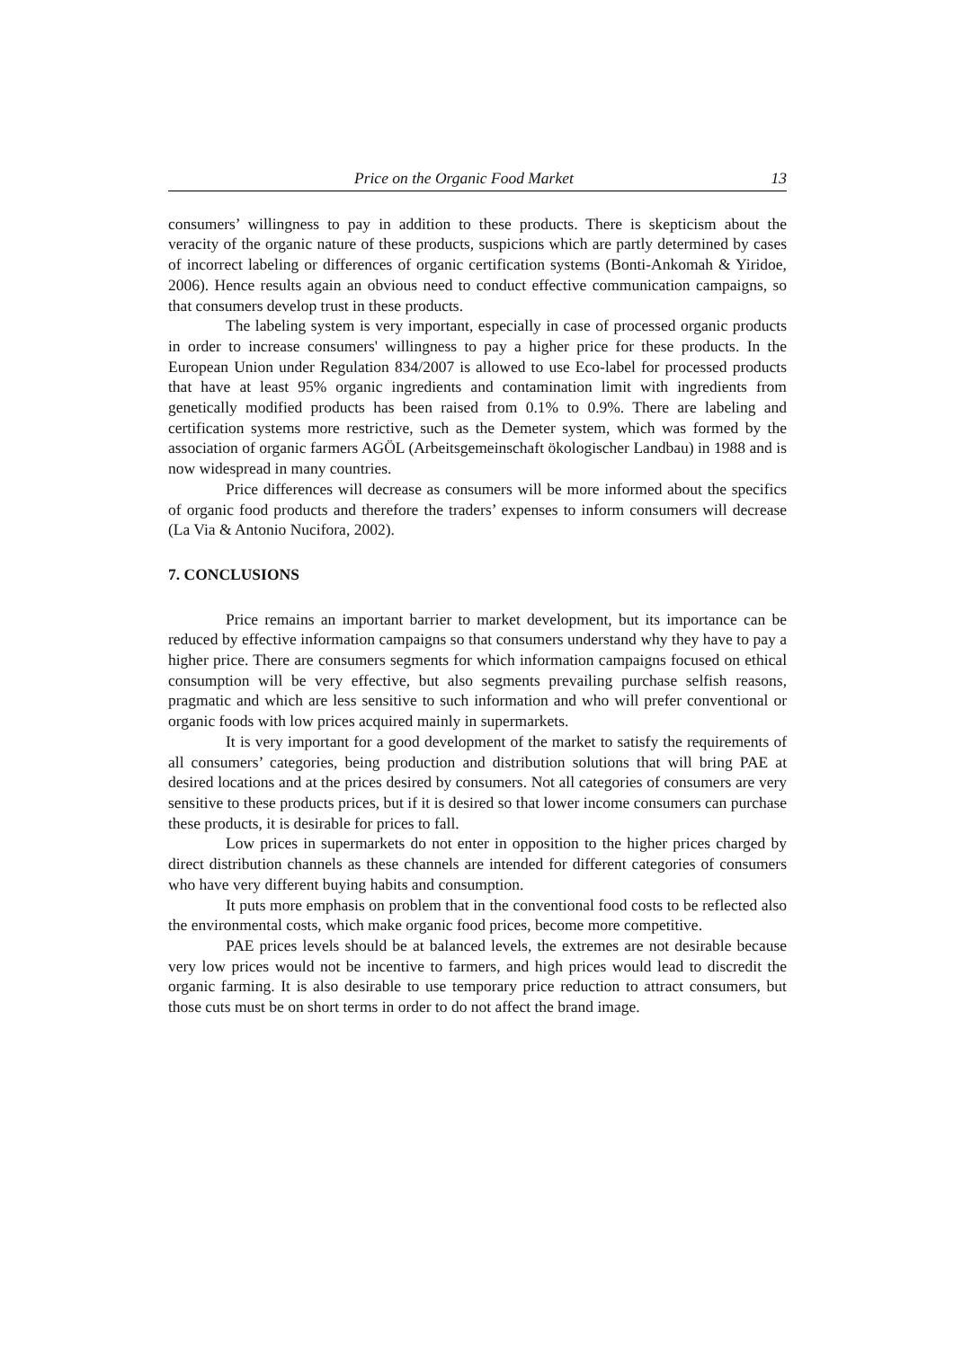Price on the Organic Food Market 13
consumers’ willingness to pay in addition to these products. There is skepticism about the veracity of the organic nature of these products, suspicions which are partly determined by cases of incorrect labeling or differences of organic certification systems (Bonti-Ankomah & Yiridoe, 2006). Hence results again an obvious need to conduct effective communication campaigns, so that consumers develop trust in these products.
The labeling system is very important, especially in case of processed organic products in order to increase consumers' willingness to pay a higher price for these products. In the European Union under Regulation 834/2007 is allowed to use Eco-label for processed products that have at least 95% organic ingredients and contamination limit with ingredients from genetically modified products has been raised from 0.1% to 0.9%. There are labeling and certification systems more restrictive, such as the Demeter system, which was formed by the association of organic farmers AGÖL (Arbeitsgemeinschaft ökologischer Landbau) in 1988 and is now widespread in many countries.
Price differences will decrease as consumers will be more informed about the specifics of organic food products and therefore the traders’ expenses to inform consumers will decrease (La Via & Antonio Nucifora, 2002).
7. CONCLUSIONS
Price remains an important barrier to market development, but its importance can be reduced by effective information campaigns so that consumers understand why they have to pay a higher price. There are consumers segments for which information campaigns focused on ethical consumption will be very effective, but also segments prevailing purchase selfish reasons, pragmatic and which are less sensitive to such information and who will prefer conventional or organic foods with low prices acquired mainly in supermarkets.
It is very important for a good development of the market to satisfy the requirements of all consumers’ categories, being production and distribution solutions that will bring PAE at desired locations and at the prices desired by consumers. Not all categories of consumers are very sensitive to these products prices, but if it is desired so that lower income consumers can purchase these products, it is desirable for prices to fall.
Low prices in supermarkets do not enter in opposition to the higher prices charged by direct distribution channels as these channels are intended for different categories of consumers who have very different buying habits and consumption.
It puts more emphasis on problem that in the conventional food costs to be reflected also the environmental costs, which make organic food prices, become more competitive.
PAE prices levels should be at balanced levels, the extremes are not desirable because very low prices would not be incentive to farmers, and high prices would lead to discredit the organic farming. It is also desirable to use temporary price reduction to attract consumers, but those cuts must be on short terms in order to do not affect the brand image.